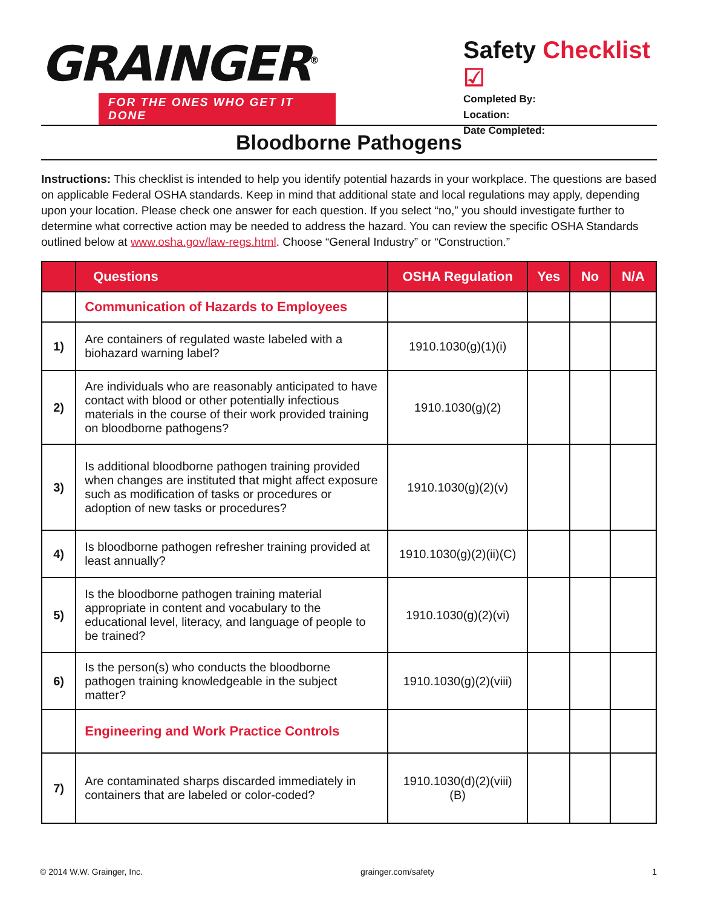GRAINGER<sup>®</sup>
FOR THE ONES WHO GET IT DONE
Safety Checklist ☑
Completed By:
Location:
Date Completed:
Bloodborne Pathogens
Instructions: This checklist is intended to help you identify potential hazards in your workplace. The questions are based on applicable Federal OSHA standards. Keep in mind that additional state and local regulations may apply, depending upon your location. Please check one answer for each question. If you select “no,” you should investigate further to determine what corrective action may be needed to address the hazard. You can review the specific OSHA Standards outlined below at www.osha.gov/law-regs.html. Choose “General Industry” or “Construction.”
| | Questions | OSHA Regulation | Yes | No | N/A |
| --- | --- | --- | --- | --- | --- |
| | Communication of Hazards to Employees | | | | |
| 1) | Are containers of regulated waste labeled with a biohazard warning label? | 1910.1030(g)(1)(i) | | | |
| 2) | Are individuals who are reasonably anticipated to have contact with blood or other potentially infectious materials in the course of their work provided training on bloodborne pathogens? | 1910.1030(g)(2) | | | |
| 3) | Is additional bloodborne pathogen training provided when changes are instituted that might affect exposure such as modification of tasks or procedures or adoption of new tasks or procedures? | 1910.1030(g)(2)(v) | | | |
| 4) | Is bloodborne pathogen refresher training provided at least annually? | 1910.1030(g)(2)(ii)(C) | | | |
| 5) | Is the bloodborne pathogen training material appropriate in content and vocabulary to the educational level, literacy, and language of people to be trained? | 1910.1030(g)(2)(vi) | | | |
| 6) | Is the person(s) who conducts the bloodborne pathogen training knowledgeable in the subject matter? | 1910.1030(g)(2)(viii) | | | |
| | Engineering and Work Practice Controls | | | | |
| 7) | Are contaminated sharps discarded immediately in containers that are labeled or color-coded? | 1910.1030(d)(2)(viii)(B) | | | |
© 2014 W.W. Grainger, Inc. grainger.com/safety 1